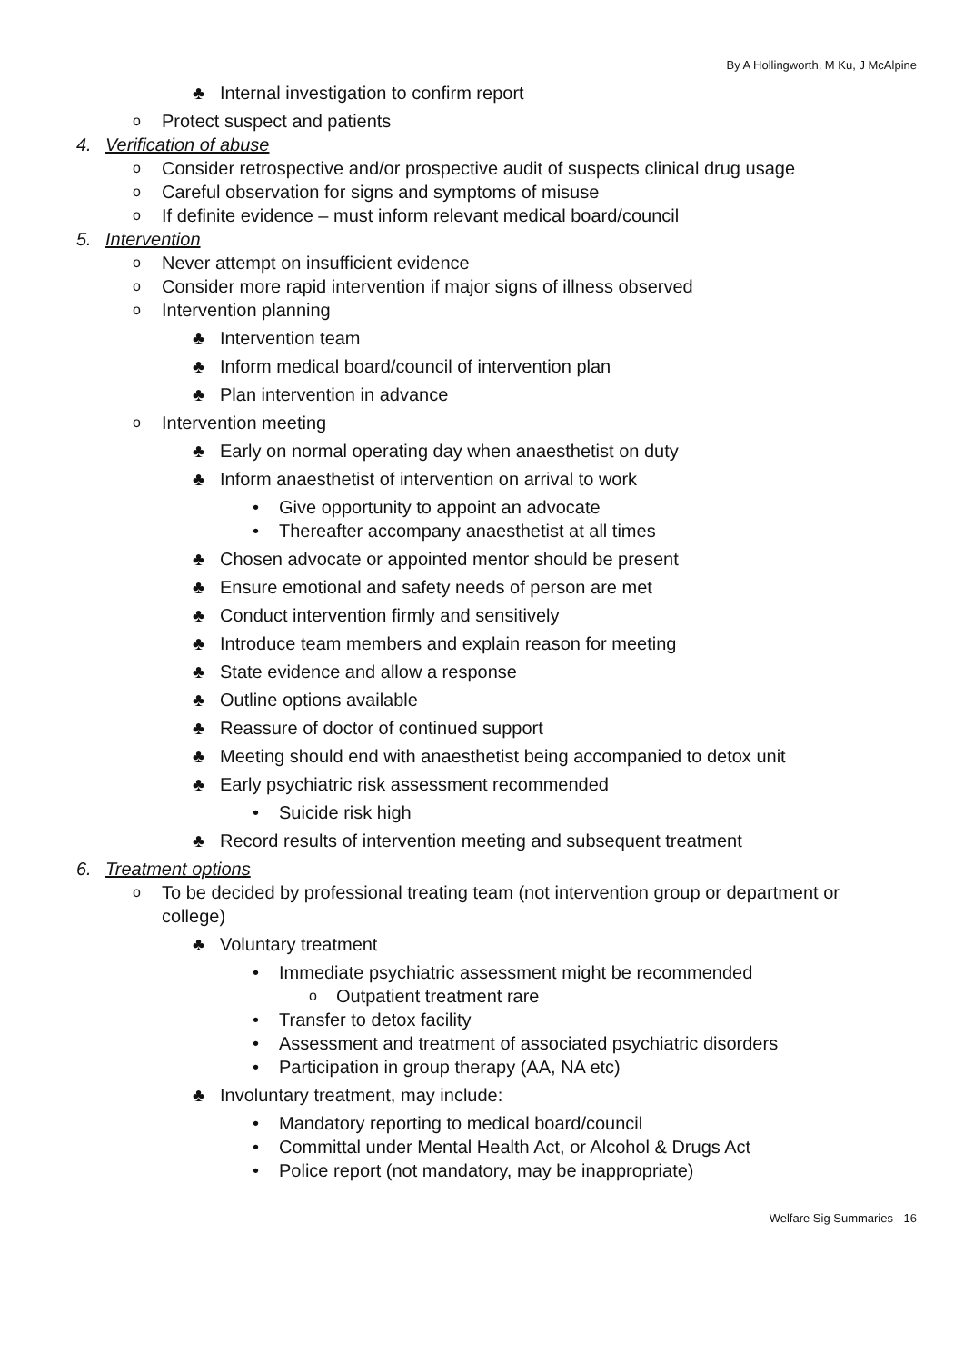By A Hollingworth, M Ku, J McAlpine
♣ Internal investigation to confirm report
o Protect suspect and patients
4. Verification of abuse
o Consider retrospective and/or prospective audit of suspects clinical drug usage
o Careful observation for signs and symptoms of misuse
o If definite evidence – must inform relevant medical board/council
5. Intervention
o Never attempt on insufficient evidence
o Consider more rapid intervention if major signs of illness observed
o Intervention planning
♣ Intervention team
♣ Inform medical board/council of intervention plan
♣ Plan intervention in advance
o Intervention meeting
♣ Early on normal operating day when anaesthetist on duty
♣ Inform anaesthetist of intervention on arrival to work
• Give opportunity to appoint an advocate
• Thereafter accompany anaesthetist at all times
♣ Chosen advocate or appointed mentor should be present
♣ Ensure emotional and safety needs of person are met
♣ Conduct intervention firmly and sensitively
♣ Introduce team members and explain reason for meeting
♣ State evidence and allow a response
♣ Outline options available
♣ Reassure of doctor of continued support
♣ Meeting should end with anaesthetist being accompanied to detox unit
♣ Early psychiatric risk assessment recommended
• Suicide risk high
♣ Record results of intervention meeting and subsequent treatment
6. Treatment options
o To be decided by professional treating team (not intervention group or department or college)
♣ Voluntary treatment
• Immediate psychiatric assessment might be recommended
o Outpatient treatment rare
• Transfer to detox facility
• Assessment and treatment of associated psychiatric disorders
• Participation in group therapy (AA, NA etc)
♣ Involuntary treatment, may include:
• Mandatory reporting to medical board/council
• Committal under Mental Health Act, or Alcohol & Drugs Act
• Police report (not mandatory, may be inappropriate)
Welfare Sig Summaries - 16